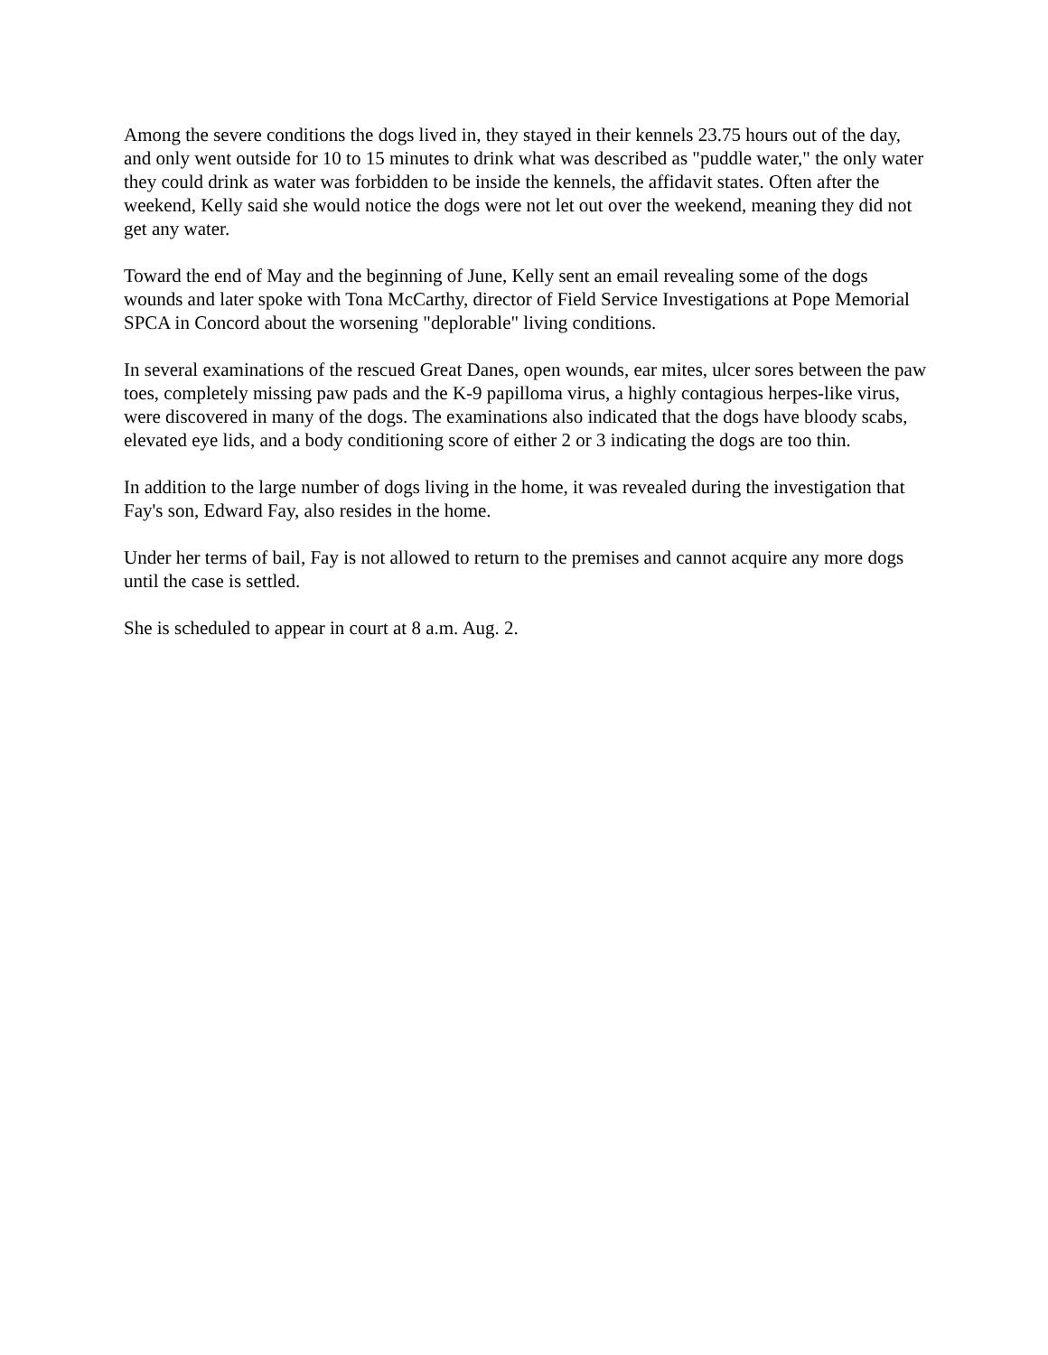Among the severe conditions the dogs lived in, they stayed in their kennels 23.75 hours out of the day, and only went outside for 10 to 15 minutes to drink what was described as "puddle water," the only water they could drink as water was forbidden to be inside the kennels, the affidavit states. Often after the weekend, Kelly said she would notice the dogs were not let out over the weekend, meaning they did not get any water.
Toward the end of May and the beginning of June, Kelly sent an email revealing some of the dogs wounds and later spoke with Tona McCarthy, director of Field Service Investigations at Pope Memorial SPCA in Concord about the worsening "deplorable" living conditions.
In several examinations of the rescued Great Danes, open wounds, ear mites, ulcer sores between the paw toes, completely missing paw pads and the K-9 papilloma virus, a highly contagious herpes-like virus, were discovered in many of the dogs. The examinations also indicated that the dogs have bloody scabs, elevated eye lids, and a body conditioning score of either 2 or 3 indicating the dogs are too thin.
In addition to the large number of dogs living in the home, it was revealed during the investigation that Fay's son, Edward Fay, also resides in the home.
Under her terms of bail, Fay is not allowed to return to the premises and cannot acquire any more dogs until the case is settled.
She is scheduled to appear in court at 8 a.m. Aug. 2.